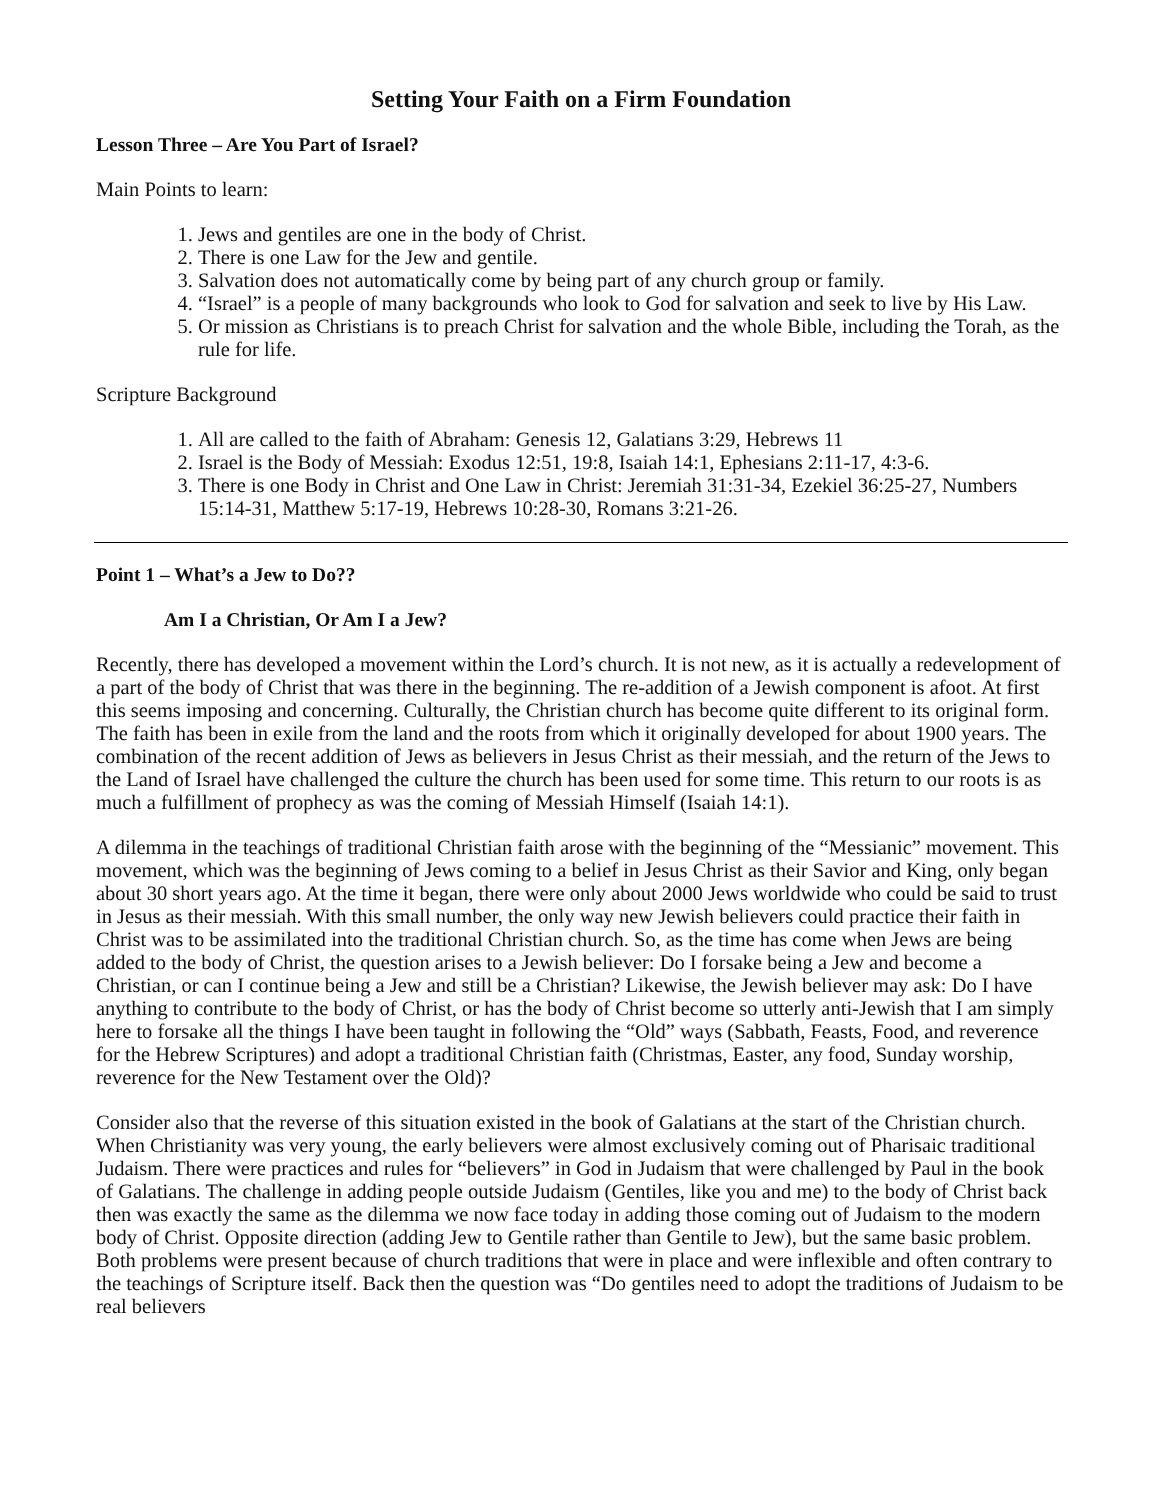Setting Your Faith on a Firm Foundation
Lesson Three – Are You Part of Israel?
Main Points to learn:
1. Jews and gentiles are one in the body of Christ.
2. There is one Law for the Jew and gentile.
3. Salvation does not automatically come by being part of any church group or family.
4. “Israel” is a people of many backgrounds who look to God for salvation and seek to live by His Law.
5. Or mission as Christians is to preach Christ for salvation and the whole Bible, including the Torah, as the rule for life.
Scripture Background
1. All are called to the faith of Abraham: Genesis 12, Galatians 3:29, Hebrews 11
2. Israel is the Body of Messiah: Exodus 12:51, 19:8, Isaiah 14:1, Ephesians 2:11-17, 4:3-6.
3. There is one Body in Christ and One Law in Christ: Jeremiah 31:31-34, Ezekiel 36:25-27, Numbers 15:14-31, Matthew 5:17-19, Hebrews 10:28-30, Romans 3:21-26.
Point 1 – What’s a Jew to Do??
Am I a Christian, Or Am I a Jew?
Recently, there has developed a movement within the Lord’s church. It is not new, as it is actually a redevelopment of a part of the body of Christ that was there in the beginning. The re-addition of a Jewish component is afoot. At first this seems imposing and concerning. Culturally, the Christian church has become quite different to its original form. The faith has been in exile from the land and the roots from which it originally developed for about 1900 years. The combination of the recent addition of Jews as believers in Jesus Christ as their messiah, and the return of the Jews to the Land of Israel have challenged the culture the church has been used for some time. This return to our roots is as much a fulfillment of prophecy as was the coming of Messiah Himself (Isaiah 14:1).
A dilemma in the teachings of traditional Christian faith arose with the beginning of the “Messianic” movement. This movement, which was the beginning of Jews coming to a belief in Jesus Christ as their Savior and King, only began about 30 short years ago. At the time it began, there were only about 2000 Jews worldwide who could be said to trust in Jesus as their messiah. With this small number, the only way new Jewish believers could practice their faith in Christ was to be assimilated into the traditional Christian church. So, as the time has come when Jews are being added to the body of Christ, the question arises to a Jewish believer: Do I forsake being a Jew and become a Christian, or can I continue being a Jew and still be a Christian? Likewise, the Jewish believer may ask: Do I have anything to contribute to the body of Christ, or has the body of Christ become so utterly anti-Jewish that I am simply here to forsake all the things I have been taught in following the “Old” ways (Sabbath, Feasts, Food, and reverence for the Hebrew Scriptures) and adopt a traditional Christian faith (Christmas, Easter, any food, Sunday worship, reverence for the New Testament over the Old)?
Consider also that the reverse of this situation existed in the book of Galatians at the start of the Christian church. When Christianity was very young, the early believers were almost exclusively coming out of Pharisaic traditional Judaism. There were practices and rules for “believers” in God in Judaism that were challenged by Paul in the book of Galatians. The challenge in adding people outside Judaism (Gentiles, like you and me) to the body of Christ back then was exactly the same as the dilemma we now face today in adding those coming out of Judaism to the modern body of Christ. Opposite direction (adding Jew to Gentile rather than Gentile to Jew), but the same basic problem. Both problems were present because of church traditions that were in place and were inflexible and often contrary to the teachings of Scripture itself. Back then the question was “Do gentiles need to adopt the traditions of Judaism to be real believers